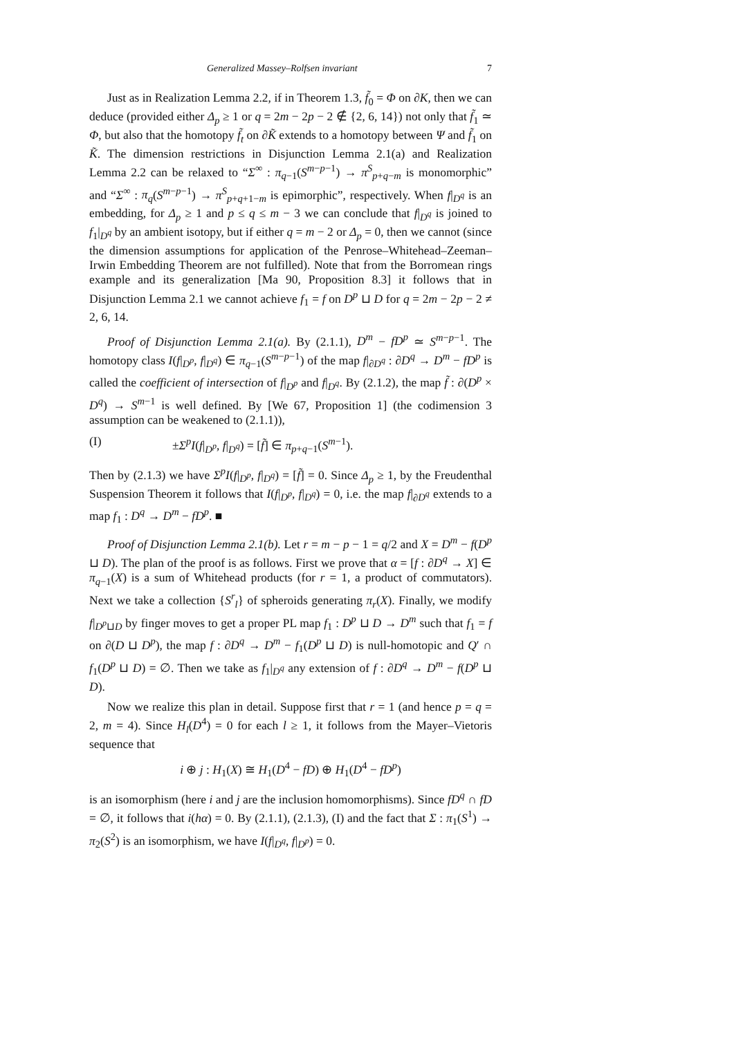Generalized Massey–Rolfsen invariant 7
Just as in Realization Lemma 2.2, if in Theorem 1.3, f̃<sub>0</sub> = Φ on ∂K, then we can deduce (provided either Δ<sub>p</sub> ≥ 1 or q = 2m − 2p − 2 ∉ {2, 6, 14}) not only that f̃<sub>1</sub> ≃ Φ, but also that the homotopy f̃<sub>t</sub> on ∂K̃ extends to a homotopy between Ψ and f̃<sub>1</sub> on K̃. The dimension restrictions in Disjunction Lemma 2.1(a) and Realization Lemma 2.2 can be relaxed to “Σ<sup>∞</sup> : π<sub>q−1</sub>(S<sup>m−p−1</sup>) → π<sup>S</sup><sub>p+q−m</sub> is monomorphic” and “Σ<sup>∞</sup> : π<sub>q</sub>(S<sup>m−p−1</sup>) → π<sup>S</sup><sub>p+q+1−m</sub> is epimorphic”, respectively. When f|<sub>D<sup>q</sup></sub> is an embedding, for Δ<sub>p</sub> ≥ 1 and p ≤ q ≤ m − 3 we can conclude that f|<sub>D<sup>q</sup></sub> is joined to f<sub>1</sub>|<sub>D<sup>q</sup></sub> by an ambient isotopy, but if either q = m − 2 or Δ<sub>p</sub> = 0, then we cannot (since the dimension assumptions for application of the Penrose–Whitehead–Zeeman–Irwin Embedding Theorem are not fulfilled). Note that from the Borromean rings example and its generalization [Ma 90, Proposition 8.3] it follows that in Disjunction Lemma 2.1 we cannot achieve f<sub>1</sub> = f on D<sup>p</sup> ⊔ D for q = 2m − 2p − 2 ≠ 2, 6, 14.
Proof of Disjunction Lemma 2.1(a). By (2.1.1), D<sup>m</sup> − fD<sup>p</sup> ≃ S<sup>m−p−1</sup>. The homotopy class I(f|<sub>D<sup>p</sup></sub>, f|<sub>D<sup>q</sup></sub>) ∈ π<sub>q−1</sub>(S<sup>m−p−1</sup>) of the map f|<sub>∂D<sup>q</sup></sub> : ∂D<sup>q</sup> → D<sup>m</sup> − fD<sup>p</sup> is called the coefficient of intersection of f|<sub>D<sup>p</sup></sub> and f|<sub>D<sup>q</sup></sub>. By (2.1.2), the map f̃ : ∂(D<sup>p</sup> × D<sup>q</sup>) → S<sup>m−1</sup> is well defined. By [We 67, Proposition 1] (the codimension 3 assumption can be weakened to (2.1.1)),
(I) ±Σ<sup>p</sup>I(f|<sub>D<sup>p</sup></sub>, f|<sub>D<sup>q</sup></sub>) = [f̃] ∈ π<sub>p+q−1</sub>(S<sup>m−1</sup>).
Then by (2.1.3) we have Σ<sup>p</sup>I(f|<sub>D<sup>p</sup></sub>, f|<sub>D<sup>q</sup></sub>) = [f̃] = 0. Since Δ<sub>p</sub> ≥ 1, by the Freudenthal Suspension Theorem it follows that I(f|<sub>D<sup>p</sup></sub>, f|<sub>D<sup>q</sup></sub>) = 0, i.e. the map f|<sub>∂D<sup>q</sup></sub> extends to a map f<sub>1</sub> : D<sup>q</sup> → D<sup>m</sup> − fD<sup>p</sup>. ■
Proof of Disjunction Lemma 2.1(b). Let r = m − p − 1 = q/2 and X = D<sup>m</sup> − f(D<sup>p</sup> ⊔ D). The plan of the proof is as follows. First we prove that α = [f : ∂D<sup>q</sup> → X] ∈ π<sub>q−1</sub>(X) is a sum of Whitehead products (for r = 1, a product of commutators). Next we take a collection {S<sup>r</sup><sub>l</sub>} of spheroids generating π<sub>r</sub>(X). Finally, we modify f|<sub>D<sup>p</sup>⊔D</sub> by finger moves to get a proper PL map f<sub>1</sub> : D<sup>p</sup> ⊔ D → D<sup>m</sup> such that f<sub>1</sub> = f on ∂(D ⊔ D<sup>p</sup>), the map f : ∂D<sup>q</sup> → D<sup>m</sup> − f<sub>1</sub>(D<sup>p</sup> ⊔ D) is null-homotopic and Q′ ∩ f<sub>1</sub>(D<sup>p</sup> ⊔ D) = ∅. Then we take as f<sub>1</sub>|<sub>D<sup>q</sup></sub> any extension of f : ∂D<sup>q</sup> → D<sup>m</sup> − f(D<sup>p</sup> ⊔ D).
Now we realize this plan in detail. Suppose first that r = 1 (and hence p = q = 2, m = 4). Since H<sub>l</sub>(D<sup>4</sup>) = 0 for each l ≥ 1, it follows from the Mayer–Vietoris sequence that
i ⊕ j : H<sub>1</sub>(X) ≅ H<sub>1</sub>(D<sup>4</sup> − fD) ⊕ H<sub>1</sub>(D<sup>4</sup> − fD<sup>p</sup>)
is an isomorphism (here i and j are the inclusion homomorphisms). Since fD<sup>q</sup> ∩ fD = ∅, it follows that i(hα) = 0. By (2.1.1), (2.1.3), (I) and the fact that Σ : π<sub>1</sub>(S<sup>1</sup>) → π<sub>2</sub>(S<sup>2</sup>) is an isomorphism, we have I(f|<sub>D<sup>q</sup></sub>, f|<sub>D<sup>p</sup></sub>) = 0.